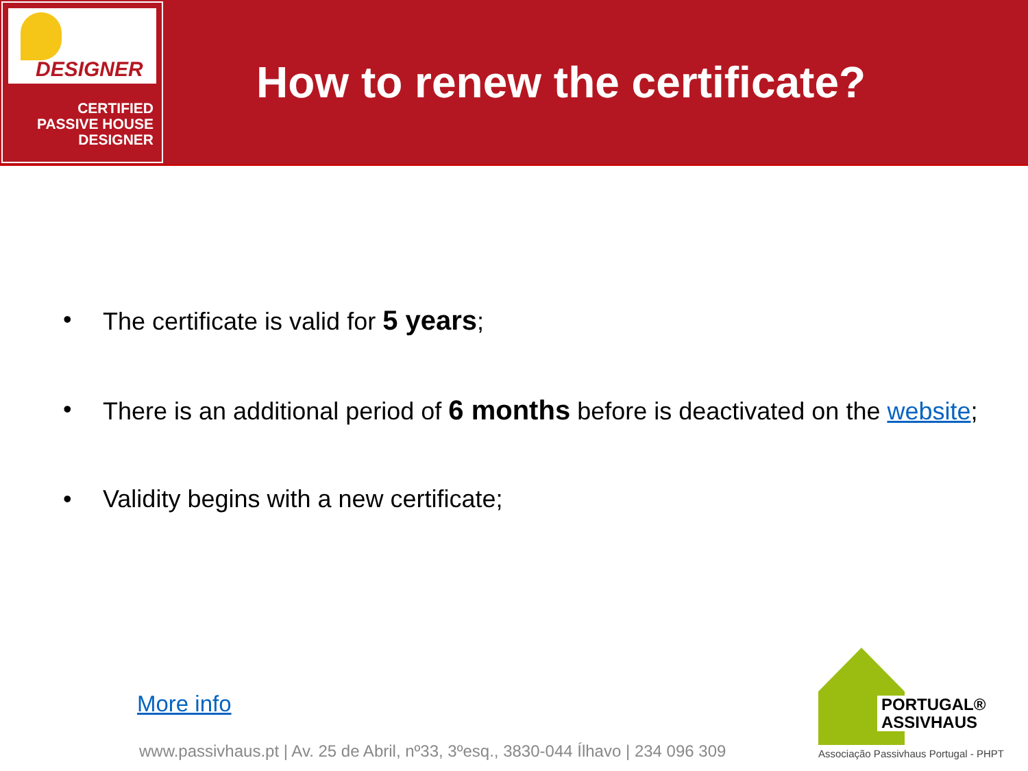DESIGNER
CERTIFIED
PASSIVE HOUSE
DESIGNER
How to renew the certificate?
• The certificate is valid for 5 years;
• There is an additional period of 6 months before is deactivated on the website;
• Validity begins with a new certificate;
More info
www.passivhaus.pt | Av. 25 de Abril, nº33, 3ºesq., 3830-044 Ílhavo | 234 096 309
PORTUGAL®
ASSIVHAUS
Associação Passivhaus Portugal - PHPT